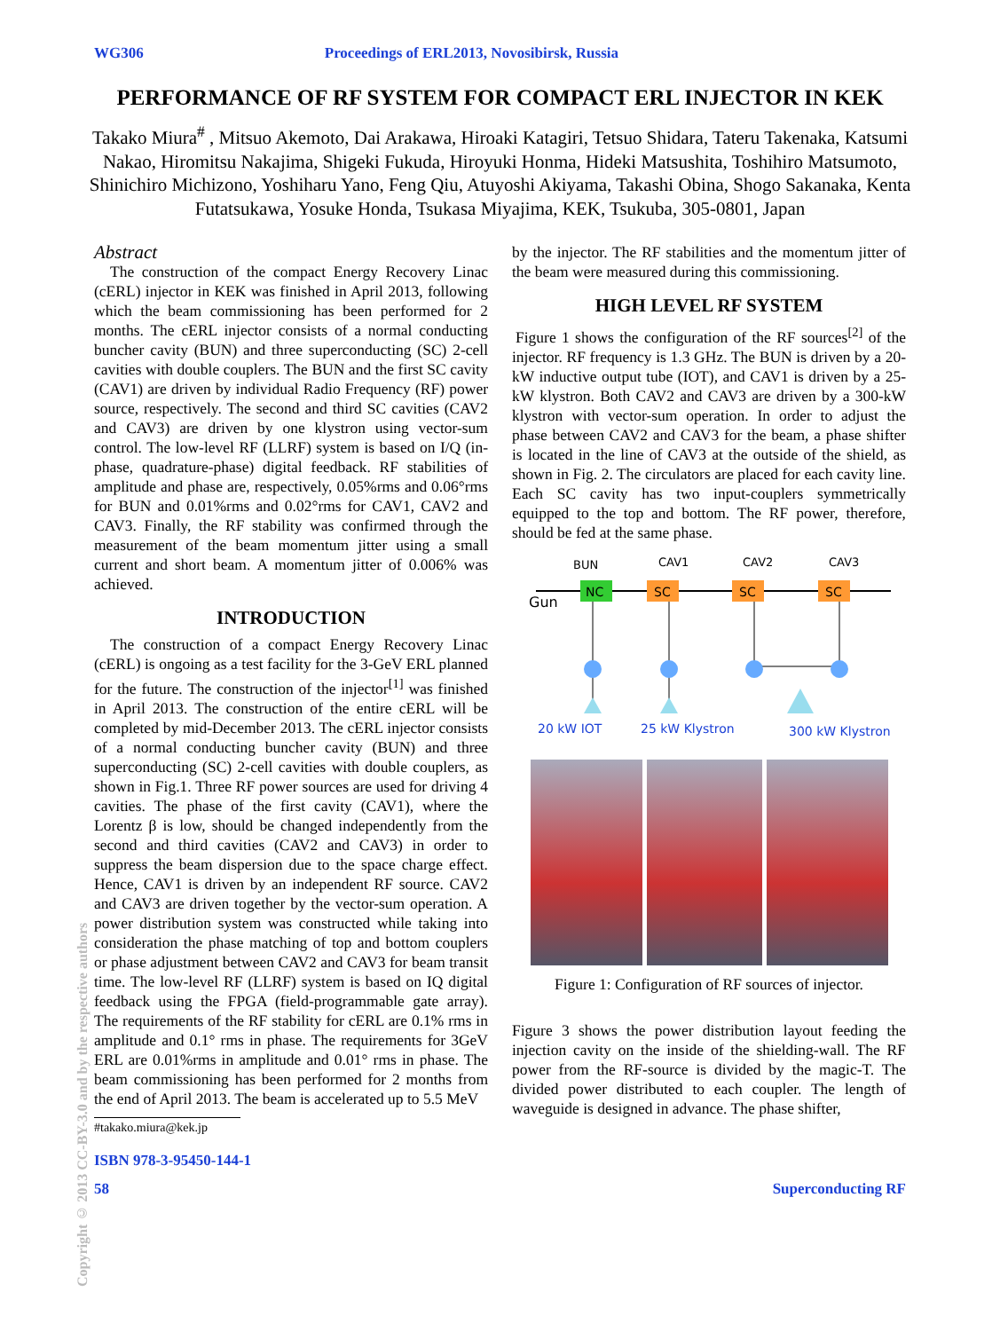WG306 Proceedings of ERL2013, Novosibirsk, Russia
PERFORMANCE OF RF SYSTEM FOR COMPACT ERL INJECTOR IN KEK
Takako Miura<sup>#</sup> , Mitsuo Akemoto, Dai Arakawa, Hiroaki Katagiri, Tetsuo Shidara, Tateru Takenaka, Katsumi Nakao, Hiromitsu Nakajima, Shigeki Fukuda, Hiroyuki Honma, Hideki Matsushita, Toshihiro Matsumoto, Shinichiro Michizono, Yoshiharu Yano, Feng Qiu, Atuyoshi Akiyama, Takashi Obina, Shogo Sakanaka, Kenta Futatsukawa, Yosuke Honda, Tsukasa Miyajima, KEK, Tsukuba, 305-0801, Japan
Abstract
The construction of the compact Energy Recovery Linac (cERL) injector in KEK was finished in April 2013, following which the beam commissioning has been performed for 2 months. The cERL injector consists of a normal conducting buncher cavity (BUN) and three superconducting (SC) 2-cell cavities with double couplers. The BUN and the first SC cavity (CAV1) are driven by individual Radio Frequency (RF) power source, respectively. The second and third SC cavities (CAV2 and CAV3) are driven by one klystron using vector-sum control. The low-level RF (LLRF) system is based on I/Q (in-phase, quadrature-phase) digital feedback. RF stabilities of amplitude and phase are, respectively, 0.05%rms and 0.06°rms for BUN and 0.01%rms and 0.02°rms for CAV1, CAV2 and CAV3. Finally, the RF stability was confirmed through the measurement of the beam momentum jitter using a small current and short beam. A momentum jitter of 0.006% was achieved.
INTRODUCTION
The construction of a compact Energy Recovery Linac (cERL) is ongoing as a test facility for the 3-GeV ERL planned for the future. The construction of the injector<sup>[1]</sup> was finished in April 2013. The construction of the entire cERL will be completed by mid-December 2013. The cERL injector consists of a normal conducting buncher cavity (BUN) and three superconducting (SC) 2-cell cavities with double couplers, as shown in Fig.1. Three RF power sources are used for driving 4 cavities. The phase of the first cavity (CAV1), where the Lorentz β is low, should be changed independently from the second and third cavities (CAV2 and CAV3) in order to suppress the beam dispersion due to the space charge effect. Hence, CAV1 is driven by an independent RF source. CAV2 and CAV3 are driven together by the vector-sum operation. A power distribution system was constructed while taking into consideration the phase matching of top and bottom couplers or phase adjustment between CAV2 and CAV3 for beam transit time. The low-level RF (LLRF) system is based on IQ digital feedback using the FPGA (field-programmable gate array). The requirements of the RF stability for cERL are 0.1% rms in amplitude and 0.1° rms in phase. The requirements for 3GeV ERL are 0.01%rms in amplitude and 0.01° rms in phase. The beam commissioning has been performed for 2 months from the end of April 2013. The beam is accelerated up to 5.5 MeV
#takako.miura@kek.jp
by the injector. The RF stabilities and the momentum jitter of the beam were measured during this commissioning.
HIGH LEVEL RF SYSTEM
Figure 1 shows the configuration of the RF sources<sup>[2]</sup> of the injector. RF frequency is 1.3 GHz. The BUN is driven by a 20-kW inductive output tube (IOT), and CAV1 is driven by a 25-kW klystron. Both CAV2 and CAV3 are driven by a 300-kW klystron with vector-sum operation. In order to adjust the phase between CAV2 and CAV3 for the beam, a phase shifter is located in the line of CAV3 at the outside of the shield, as shown in Fig. 2. The circulators are placed for each cavity line. Each SC cavity has two input-couplers symmetrically equipped to the top and bottom. The RF power, therefore, should be fed at the same phase.
BUN
CAV1
CAV2
CAV3
Gun
NC
SC
SC
SC
20 kW IOT
25 kW Klystron
300 kW Klystron
Figure 1: Configuration of RF sources of injector.
Figure 3 shows the power distribution layout feeding the injection cavity on the inside of the shielding-wall. The RF power from the RF-source is divided by the magic-T. The divided power distributed to each coupler. The length of waveguide is designed in advance. The phase shifter,
Copyright © 2013 CC-BY-3.0 and by the respective authors
ISBN 978-3-95450-144-1
58 Superconducting RF